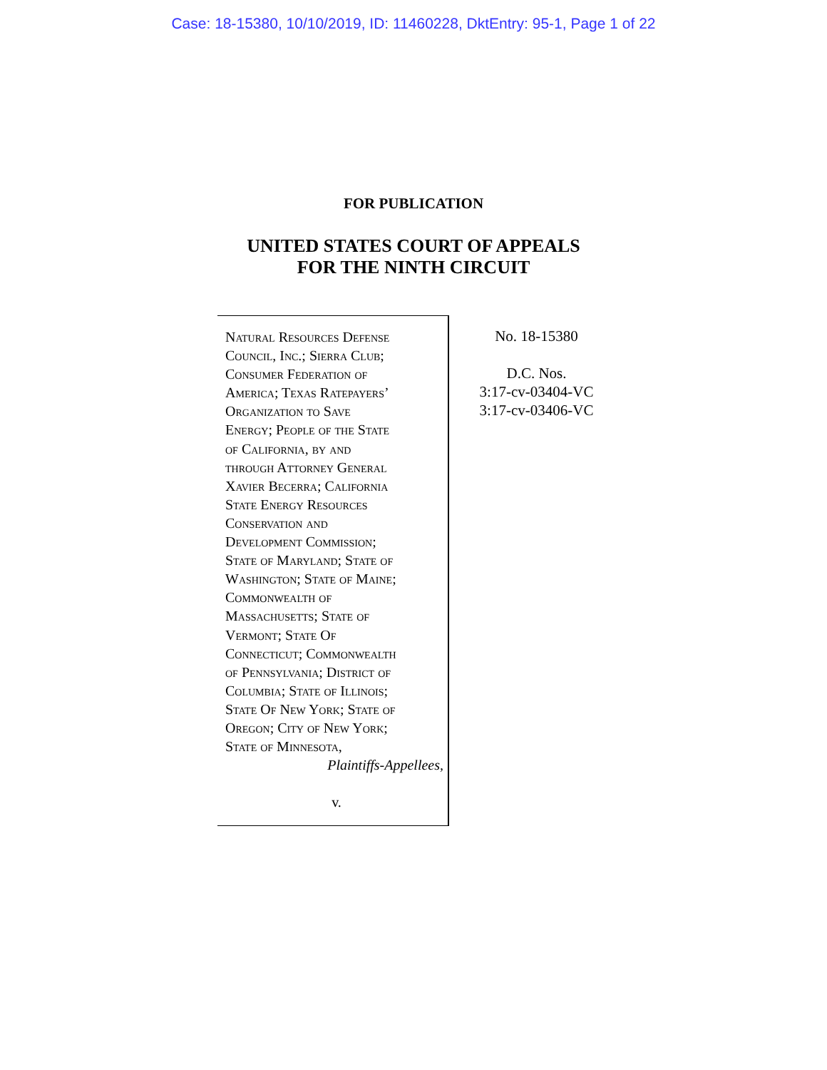Case: 18-15380, 10/10/2019, ID: 11460228, DktEntry: 95-1, Page 1 of 22
FOR PUBLICATION
UNITED STATES COURT OF APPEALS
FOR THE NINTH CIRCUIT
Natural Resources Defense
Council, Inc.; Sierra Club;
Consumer Federation of
America; Texas Ratepayers’
Organization to Save
Energy; People of the State
of California, by and
through Attorney General
Xavier Becerra; California
State Energy Resources
Conservation and
Development Commission;
State of Maryland; State of
Washington; State of Maine;
Commonwealth of
Massachusetts; State of
Vermont; State Of
Connecticut; Commonwealth
of Pennsylvania; District of
Columbia; State of Illinois;
State Of New York; State of
Oregon; City of New York;
State of Minnesota,
Plaintiffs-Appellees,
v.
No. 18-15380
D.C. Nos.
3:17-cv-03404-VC
3:17-cv-03406-VC